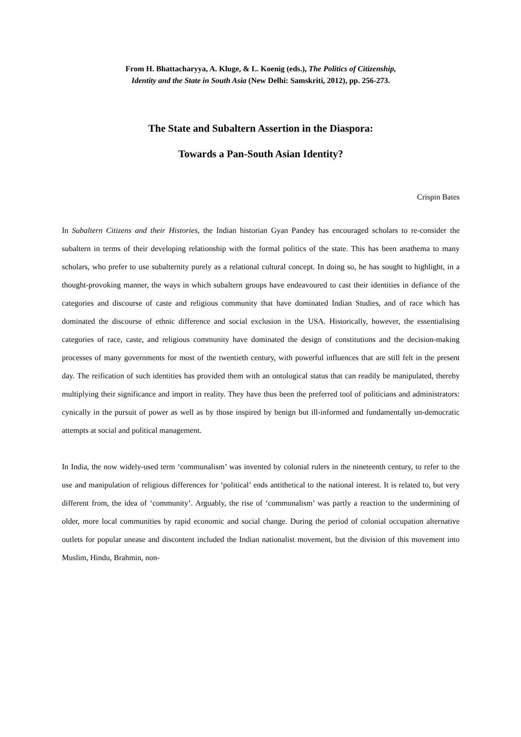From H. Bhattacharyya, A. Kluge, & L. Koenig (eds.), The Politics of Citizenship,
Identity and the State in South Asia (New Delhi: Samskriti, 2012), pp. 256-273.
The State and Subaltern Assertion in the Diaspora:
Towards a Pan-South Asian Identity?
Crispin Bates
In Subaltern Citizens and their Histories, the Indian historian Gyan Pandey has encouraged scholars to re-consider the subaltern in terms of their developing relationship with the formal politics of the state. This has been anathema to many scholars, who prefer to use subalternity purely as a relational cultural concept. In doing so, he has sought to highlight, in a thought-provoking manner, the ways in which subaltern groups have endeavoured to cast their identities in defiance of the categories and discourse of caste and religious community that have dominated Indian Studies, and of race which has dominated the discourse of ethnic difference and social exclusion in the USA. Historically, however, the essentialising categories of race, caste, and religious community have dominated the design of constitutions and the decision-making processes of many governments for most of the twentieth century, with powerful influences that are still felt in the present day. The reification of such identities has provided them with an ontological status that can readily be manipulated, thereby multiplying their significance and import in reality. They have thus been the preferred tool of politicians and administrators: cynically in the pursuit of power as well as by those inspired by benign but ill-informed and fundamentally un-democratic attempts at social and political management.
In India, the now widely-used term ‘communalism’ was invented by colonial rulers in the nineteenth century, to refer to the use and manipulation of religious differences for ‘political’ ends antithetical to the national interest. It is related to, but very different from, the idea of ‘community’. Arguably, the rise of ‘communalism’ was partly a reaction to the undermining of older, more local communities by rapid economic and social change. During the period of colonial occupation alternative outlets for popular unease and discontent included the Indian nationalist movement, but the division of this movement into Muslim, Hindu, Brahmin, non-